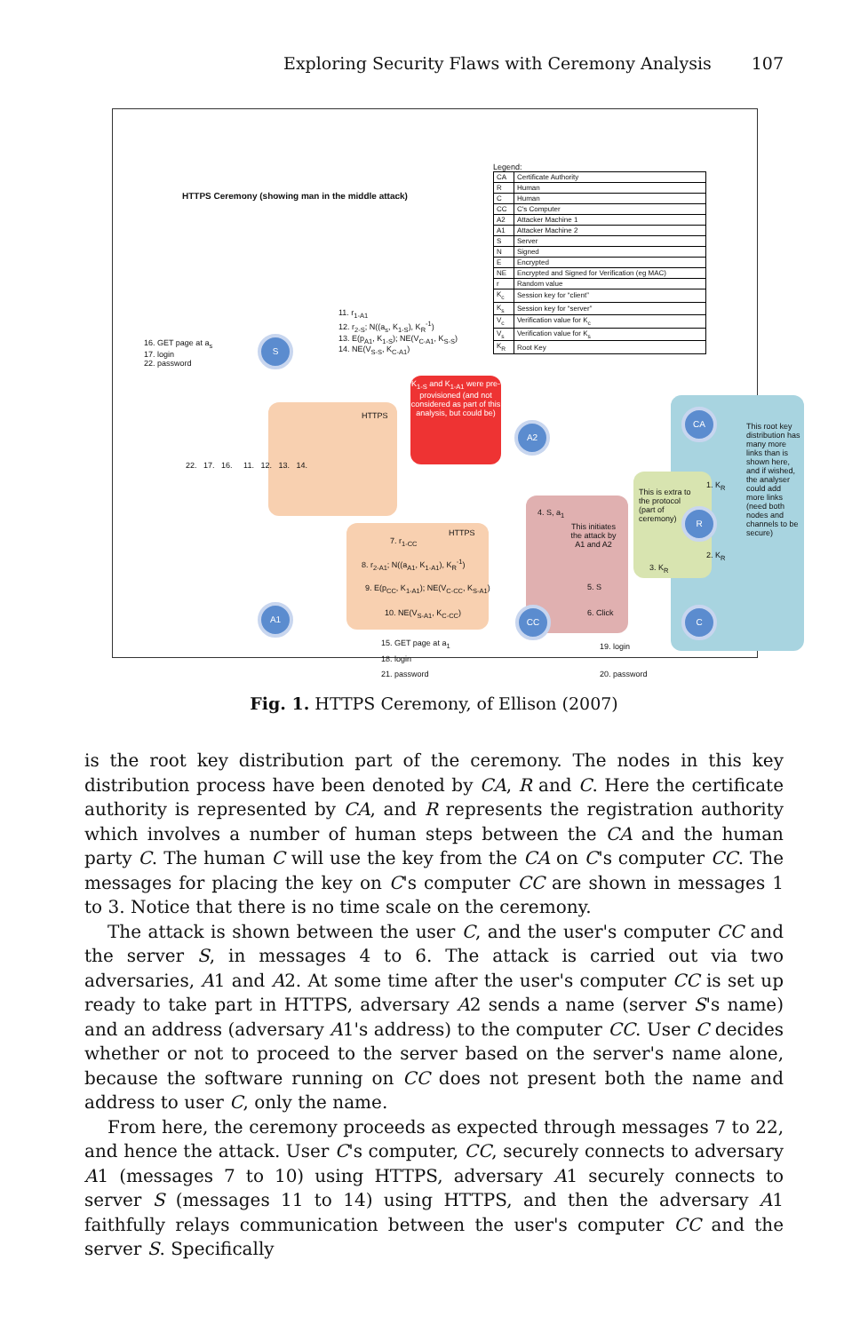Exploring Security Flaws with Ceremony Analysis 107
HTTPS Ceremony (showing man in the middle attack)
Legend:
| CA | Certificate Authority |
| R | Human |
| C | Human |
| CC | C's Computer |
| A2 | Attacker Machine 1 |
| A1 | Attacker Machine 2 |
| S | Server |
| N | Signed |
| E | Encrypted |
| NE | Encrypted and Signed for Verification (eg MAC) |
| r | Random value |
| K<sub>c</sub> | Session key for “client” |
| K<sub>s</sub> | Session key for “server” |
| V<sub>c</sub> | Verification value for K<sub>c</sub> |
| V<sub>s</sub> | Verification value for K<sub>s</sub> |
| K<sub>R</sub> | Root Key |
HTTPS
HTTPS
This initiates the attack by A1 and A2
This root key distribution has many more links than is shown here, and if wished, the analyser could add more links (need both nodes and channels to be secure)
This is extra to the protocol (part of ceremony)
K<sub>1-S</sub> and K<sub>1-A1</sub> were pre-provisioned (and not considered as part of this analysis, but could be)
S
A1
A2
CC
CA
R
C
16. GET page at a<sub>s</sub>
17. login
22. password
11. r<sub>1-A1</sub>
12. r<sub>2-S</sub>; N((a<sub>s</sub>, K<sub>1-S</sub>), K<sub>R</sub><sup>-1</sup>)
13. E(p<sub>A1</sub>, K<sub>1-S</sub>); NE(V<sub>C-A1</sub>, K<sub>S-S</sub>)
14. NE(V<sub>S-S</sub>, K<sub>C-A1</sub>)
22. 17. 16. 11. 12. 13. 14.
7. r<sub>1-CC</sub>
8. r<sub>2-A1</sub>; N((a<sub>A1</sub>, K<sub>1-A1</sub>), K<sub>R</sub><sup>-1</sup>)
9. E(p<sub>CC</sub>, K<sub>1-A1</sub>); NE(V<sub>C-CC</sub>, K<sub>S-A1</sub>)
10. NE(V<sub>S-A1</sub>, K<sub>C-CC</sub>)
15. GET page at a<sub>1</sub>
18. login
21. password
4. S, a<sub>1</sub>
5. S
6. Click
19. login
20. password
1. K<sub>R</sub>
2. K<sub>R</sub>
3. K<sub>R</sub>
Fig. 1. HTTPS Ceremony, of Ellison (2007)
is the root key distribution part of the ceremony. The nodes in this key distribution process have been denoted by CA, R and C. Here the certificate authority is represented by CA, and R represents the registration authority which involves a number of human steps between the CA and the human party C. The human C will use the key from the CA on C's computer CC. The messages for placing the key on C's computer CC are shown in messages 1 to 3. Notice that there is no time scale on the ceremony.
The attack is shown between the user C, and the user's computer CC and the server S, in messages 4 to 6. The attack is carried out via two adversaries, A1 and A2. At some time after the user's computer CC is set up ready to take part in HTTPS, adversary A2 sends a name (server S's name) and an address (adversary A1's address) to the computer CC. User C decides whether or not to proceed to the server based on the server's name alone, because the software running on CC does not present both the name and address to user C, only the name.
From here, the ceremony proceeds as expected through messages 7 to 22, and hence the attack. User C's computer, CC, securely connects to adversary A1 (messages 7 to 10) using HTTPS, adversary A1 securely connects to server S (messages 11 to 14) using HTTPS, and then the adversary A1 faithfully relays communication between the user's computer CC and the server S. Specifically